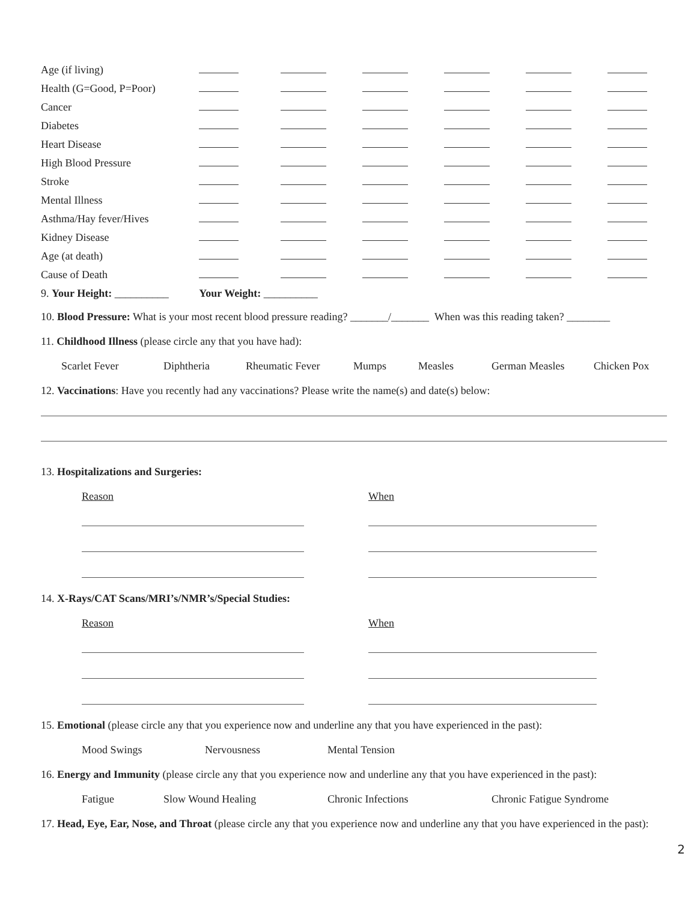| Age (if living) | | | | | | |
| Health (G=Good, P=Poor) | | | | | | |
| Cancer | | | | | | |
| Diabetes | | | | | | |
| Heart Disease | | | | | | |
| High Blood Pressure | | | | | | |
| Stroke | | | | | | |
| Mental Illness | | | | | | |
| Asthma/Hay fever/Hives | | | | | | |
| Kidney Disease | | | | | | |
| Age (at death) | | | | | | |
| Cause of Death | | | | | | |
| 9. Your Height: __________ | Your Weight: __________ | | | | | |
10. Blood Pressure: What is your most recent blood pressure reading? _______/_______ When was this reading taken? ________
11. Childhood Illness (please circle any that you have had):
Scarlet Fever Diphtheria Rheumatic Fever Mumps Measles German Measles Chicken Pox
12. Vaccinations: Have you recently had any vaccinations? Please write the name(s) and date(s) below:
13. Hospitalizations and Surgeries:
Reason When
14. X-Rays/CAT Scans/MRI’s/NMR’s/Special Studies:
Reason When
15. Emotional (please circle any that you experience now and underline any that you have experienced in the past):
Mood Swings Nervousness Mental Tension
16. Energy and Immunity (please circle any that you experience now and underline any that you have experienced in the past):
Fatigue Slow Wound Healing Chronic Infections Chronic Fatigue Syndrome
17. Head, Eye, Ear, Nose, and Throat (please circle any that you experience now and underline any that you have experienced in the past):
2